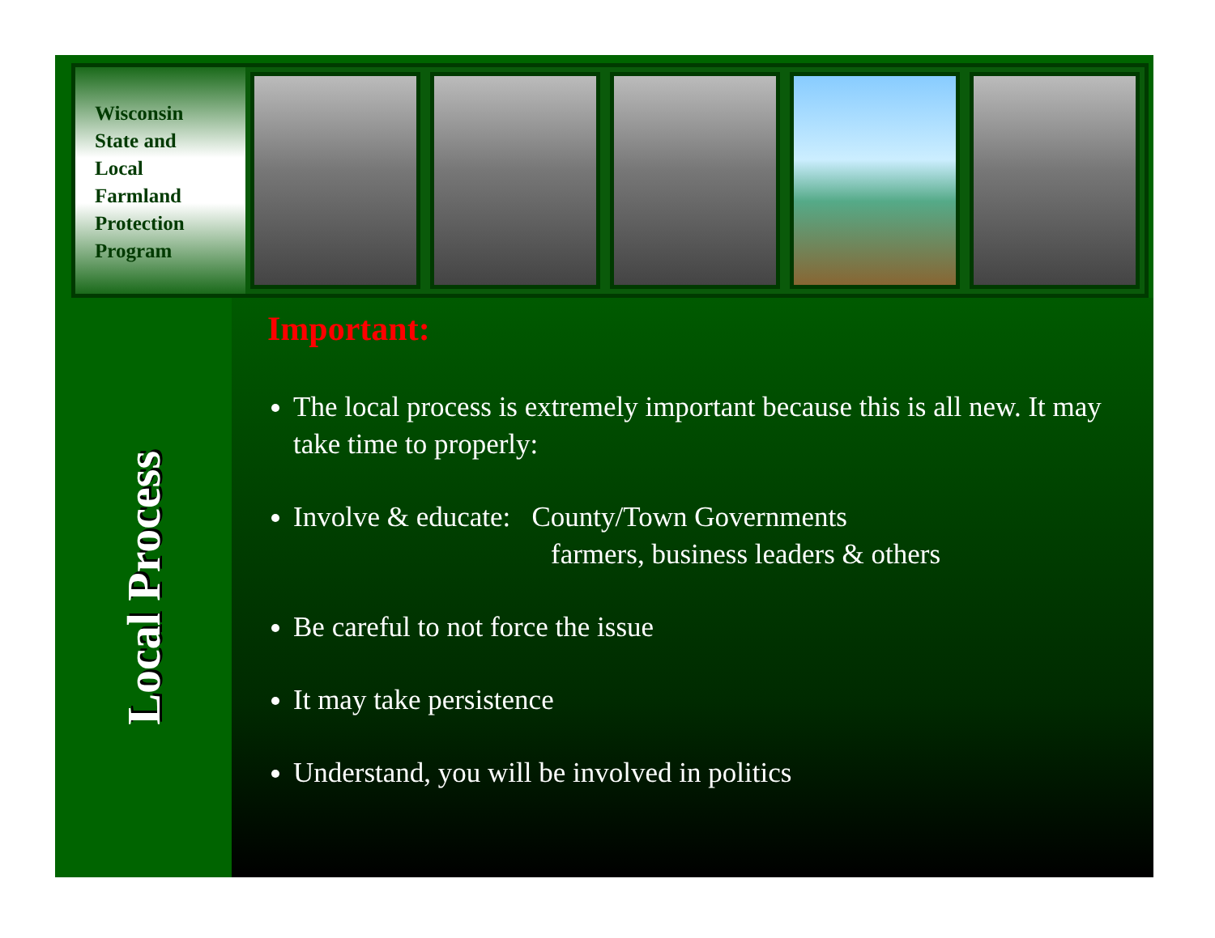Wisconsin
State and
Local
Farmland
Protection
Program
Local Process
Important:
The local process is extremely important because this is all new. It may take time to properly:
Involve & educate: County/Town Governments
farmers, business leaders & others
Be careful to not force the issue
It may take persistence
Understand, you will be involved in politics